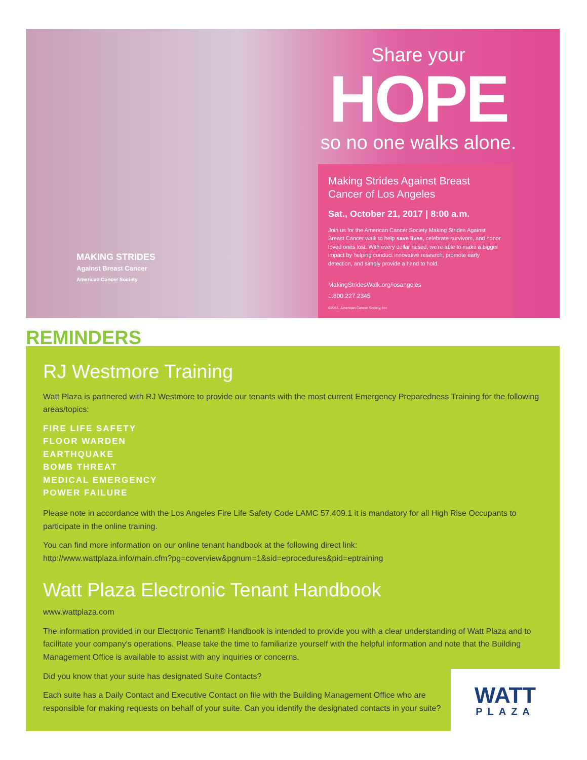MAKING STRIDES
Against Breast Cancer
American Cancer Society
Share your
HOPE
so no one walks alone.
Making Strides Against Breast Cancer of Los Angeles
Sat., October 21, 2017 | 8:00 a.m.
Join us for the American Cancer Society Making Strides Against Breast Cancer walk to help save lives, celebrate survivors, and honor loved ones lost. With every dollar raised, we're able to make a bigger impact by helping conduct innovative research, promote early detection, and simply provide a hand to hold.
MakingStridesWalk.org/losangeles
1.800.227.2345
©2016, American Cancer Society, Inc.
REMINDERS
RJ Westmore Training
Watt Plaza is partnered with RJ Westmore to provide our tenants with the most current Emergency Preparedness Training for the following areas/topics:
FIRE LIFE SAFETY
FLOOR WARDEN
EARTHQUAKE
BOMB THREAT
MEDICAL EMERGENCY
POWER FAILURE
Please note in accordance with the Los Angeles Fire Life Safety Code LAMC 57.409.1 it is mandatory for all High Rise Occupants to participate in the online training.
You can find more information on our online tenant handbook at the following direct link:
http://www.wattplaza.info/main.cfm?pg=coverview&pgnum=1&sid=eprocedures&pid=eptraining
Watt Plaza Electronic Tenant Handbook
www.wattplaza.com
The information provided in our Electronic Tenant® Handbook is intended to provide you with a clear understanding of Watt Plaza and to facilitate your company's operations. Please take the time to familiarize yourself with the helpful information and note that the Building Management Office is available to assist with any inquiries or concerns.
Did you know that your suite has designated Suite Contacts?
Each suite has a Daily Contact and Executive Contact on file with the Building Management Office who are responsible for making requests on behalf of your suite. Can you identify the designated contacts in your suite?
WATT
PLAZA